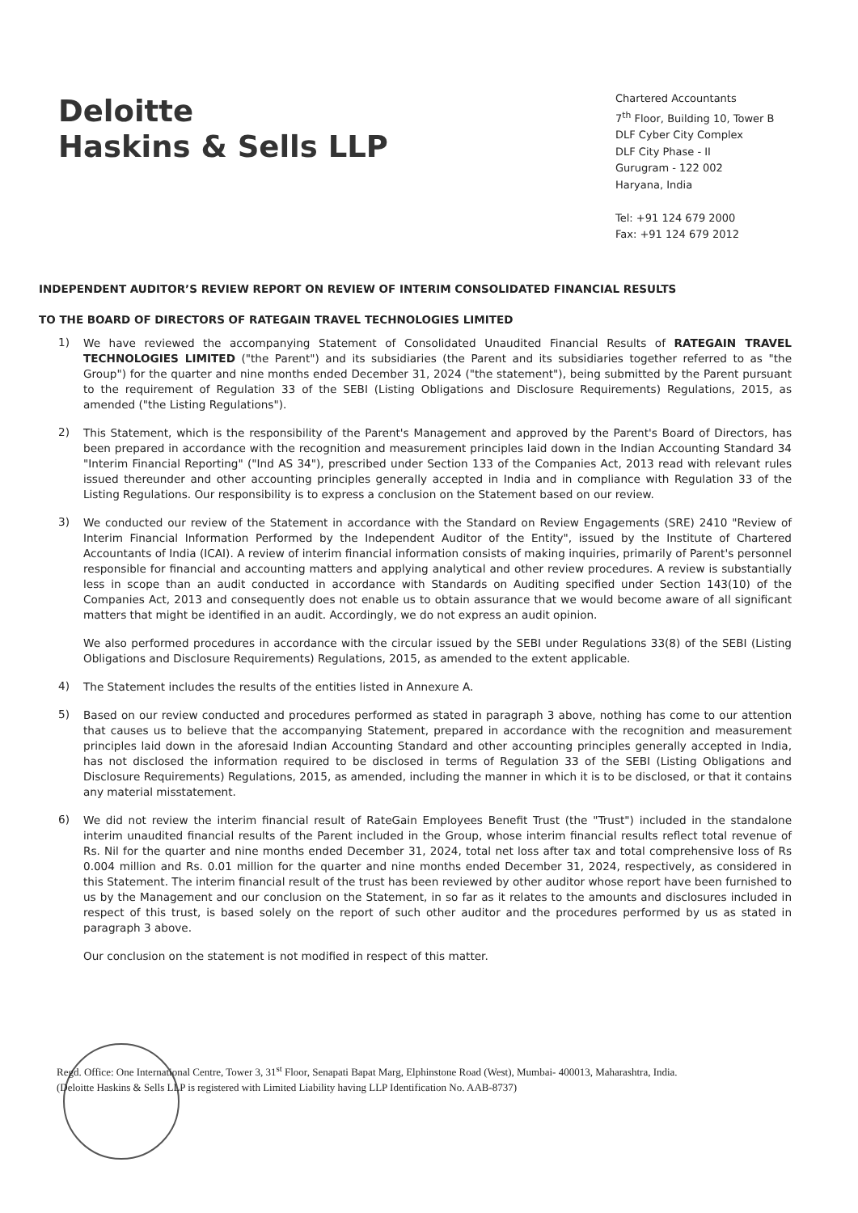Deloitte
Haskins & Sells LLP
Chartered Accountants
7<sup>th</sup> Floor, Building 10, Tower B
DLF Cyber City Complex
DLF City Phase - II
Gurugram - 122 002
Haryana, India
Tel: +91 124 679 2000
Fax: +91 124 679 2012
INDEPENDENT AUDITOR’S REVIEW REPORT ON REVIEW OF INTERIM CONSOLIDATED FINANCIAL RESULTS
TO THE BOARD OF DIRECTORS OF RATEGAIN TRAVEL TECHNOLOGIES LIMITED
1)
We have reviewed the accompanying Statement of Consolidated Unaudited Financial Results of RATEGAIN TRAVEL TECHNOLOGIES LIMITED ("the Parent") and its subsidiaries (the Parent and its subsidiaries together referred to as "the Group") for the quarter and nine months ended December 31, 2024 ("the statement"), being submitted by the Parent pursuant to the requirement of Regulation 33 of the SEBI (Listing Obligations and Disclosure Requirements) Regulations, 2015, as amended ("the Listing Regulations").
2)
This Statement, which is the responsibility of the Parent's Management and approved by the Parent's Board of Directors, has been prepared in accordance with the recognition and measurement principles laid down in the Indian Accounting Standard 34 "Interim Financial Reporting" ("Ind AS 34"), prescribed under Section 133 of the Companies Act, 2013 read with relevant rules issued thereunder and other accounting principles generally accepted in India and in compliance with Regulation 33 of the Listing Regulations. Our responsibility is to express a conclusion on the Statement based on our review.
3)
We conducted our review of the Statement in accordance with the Standard on Review Engagements (SRE) 2410 "Review of Interim Financial Information Performed by the Independent Auditor of the Entity", issued by the Institute of Chartered Accountants of India (ICAI). A review of interim financial information consists of making inquiries, primarily of Parent's personnel responsible for financial and accounting matters and applying analytical and other review procedures. A review is substantially less in scope than an audit conducted in accordance with Standards on Auditing specified under Section 143(10) of the Companies Act, 2013 and consequently does not enable us to obtain assurance that we would become aware of all significant matters that might be identified in an audit. Accordingly, we do not express an audit opinion.
We also performed procedures in accordance with the circular issued by the SEBI under Regulations 33(8) of the SEBI (Listing Obligations and Disclosure Requirements) Regulations, 2015, as amended to the extent applicable.
4)
The Statement includes the results of the entities listed in Annexure A.
5)
Based on our review conducted and procedures performed as stated in paragraph 3 above, nothing has come to our attention that causes us to believe that the accompanying Statement, prepared in accordance with the recognition and measurement principles laid down in the aforesaid Indian Accounting Standard and other accounting principles generally accepted in India, has not disclosed the information required to be disclosed in terms of Regulation 33 of the SEBI (Listing Obligations and Disclosure Requirements) Regulations, 2015, as amended, including the manner in which it is to be disclosed, or that it contains any material misstatement.
6)
We did not review the interim financial result of RateGain Employees Benefit Trust (the "Trust") included in the standalone interim unaudited financial results of the Parent included in the Group, whose interim financial results reflect total revenue of Rs. Nil for the quarter and nine months ended December 31, 2024, total net loss after tax and total comprehensive loss of Rs 0.004 million and Rs. 0.01 million for the quarter and nine months ended December 31, 2024, respectively, as considered in this Statement. The interim financial result of the trust has been reviewed by other auditor whose report have been furnished to us by the Management and our conclusion on the Statement, in so far as it relates to the amounts and disclosures included in respect of this trust, is based solely on the report of such other auditor and the procedures performed by us as stated in paragraph 3 above.
Our conclusion on the statement is not modified in respect of this matter.
Regd. Office: One International Centre, Tower 3, 31<sup>st</sup> Floor, Senapati Bapat Marg, Elphinstone Road (West), Mumbai- 400013, Maharashtra, India.
(Deloitte Haskins & Sells LLP is registered with Limited Liability having LLP Identification No. AAB-8737)